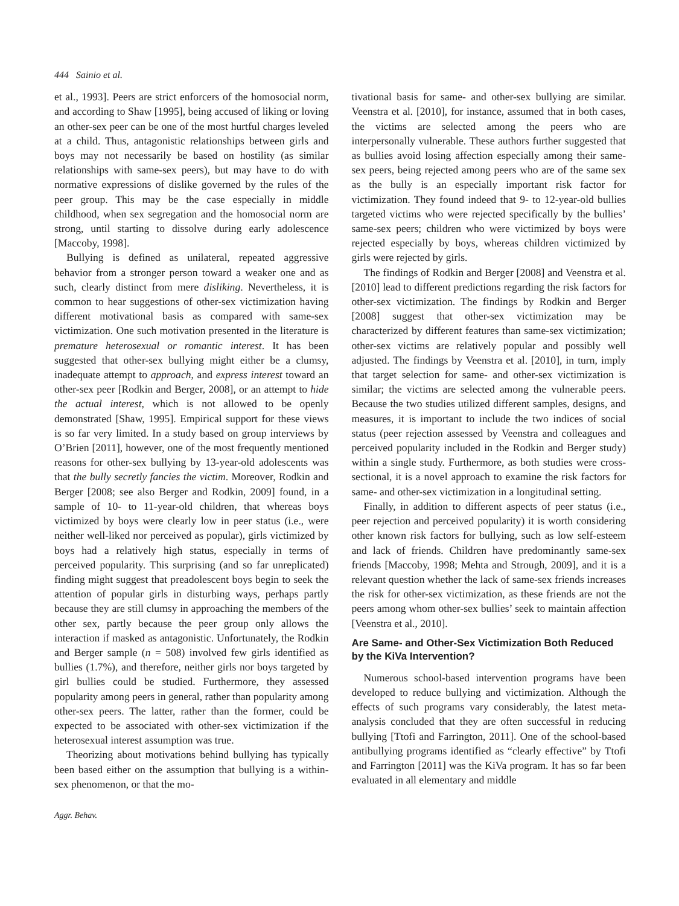444 Sainio et al.
et al., 1993]. Peers are strict enforcers of the homosocial norm, and according to Shaw [1995], being accused of liking or loving an other-sex peer can be one of the most hurtful charges leveled at a child. Thus, antagonistic relationships between girls and boys may not necessarily be based on hostility (as similar relationships with same-sex peers), but may have to do with normative expressions of dislike governed by the rules of the peer group. This may be the case especially in middle childhood, when sex segregation and the homosocial norm are strong, until starting to dissolve during early adolescence [Maccoby, 1998].
Bullying is defined as unilateral, repeated aggressive behavior from a stronger person toward a weaker one and as such, clearly distinct from mere disliking. Nevertheless, it is common to hear suggestions of other-sex victimization having different motivational basis as compared with same-sex victimization. One such motivation presented in the literature is premature heterosexual or romantic interest. It has been suggested that other-sex bullying might either be a clumsy, inadequate attempt to approach, and express interest toward an other-sex peer [Rodkin and Berger, 2008], or an attempt to hide the actual interest, which is not allowed to be openly demonstrated [Shaw, 1995]. Empirical support for these views is so far very limited. In a study based on group interviews by O’Brien [2011], however, one of the most frequently mentioned reasons for other-sex bullying by 13-year-old adolescents was that the bully secretly fancies the victim. Moreover, Rodkin and Berger [2008; see also Berger and Rodkin, 2009] found, in a sample of 10- to 11-year-old children, that whereas boys victimized by boys were clearly low in peer status (i.e., were neither well-liked nor perceived as popular), girls victimized by boys had a relatively high status, especially in terms of perceived popularity. This surprising (and so far unreplicated) finding might suggest that preadolescent boys begin to seek the attention of popular girls in disturbing ways, perhaps partly because they are still clumsy in approaching the members of the other sex, partly because the peer group only allows the interaction if masked as antagonistic. Unfortunately, the Rodkin and Berger sample (n = 508) involved few girls identified as bullies (1.7%), and therefore, neither girls nor boys targeted by girl bullies could be studied. Furthermore, they assessed popularity among peers in general, rather than popularity among other-sex peers. The latter, rather than the former, could be expected to be associated with other-sex victimization if the heterosexual interest assumption was true.
Theorizing about motivations behind bullying has typically been based either on the assumption that bullying is a within-sex phenomenon, or that the mo-
Aggr. Behav.
tivational basis for same- and other-sex bullying are similar. Veenstra et al. [2010], for instance, assumed that in both cases, the victims are selected among the peers who are interpersonally vulnerable. These authors further suggested that as bullies avoid losing affection especially among their same-sex peers, being rejected among peers who are of the same sex as the bully is an especially important risk factor for victimization. They found indeed that 9- to 12-year-old bullies targeted victims who were rejected specifically by the bullies’ same-sex peers; children who were victimized by boys were rejected especially by boys, whereas children victimized by girls were rejected by girls.
The findings of Rodkin and Berger [2008] and Veenstra et al. [2010] lead to different predictions regarding the risk factors for other-sex victimization. The findings by Rodkin and Berger [2008] suggest that other-sex victimization may be characterized by different features than same-sex victimization; other-sex victims are relatively popular and possibly well adjusted. The findings by Veenstra et al. [2010], in turn, imply that target selection for same- and other-sex victimization is similar; the victims are selected among the vulnerable peers. Because the two studies utilized different samples, designs, and measures, it is important to include the two indices of social status (peer rejection assessed by Veenstra and colleagues and perceived popularity included in the Rodkin and Berger study) within a single study. Furthermore, as both studies were cross-sectional, it is a novel approach to examine the risk factors for same- and other-sex victimization in a longitudinal setting.
Finally, in addition to different aspects of peer status (i.e., peer rejection and perceived popularity) it is worth considering other known risk factors for bullying, such as low self-esteem and lack of friends. Children have predominantly same-sex friends [Maccoby, 1998; Mehta and Strough, 2009], and it is a relevant question whether the lack of same-sex friends increases the risk for other-sex victimization, as these friends are not the peers among whom other-sex bullies’ seek to maintain affection [Veenstra et al., 2010].
Are Same- and Other-Sex Victimization Both Reduced by the KiVa Intervention?
Numerous school-based intervention programs have been developed to reduce bullying and victimization. Although the effects of such programs vary considerably, the latest meta-analysis concluded that they are often successful in reducing bullying [Ttofi and Farrington, 2011]. One of the school-based antibullying programs identified as “clearly effective” by Ttofi and Farrington [2011] was the KiVa program. It has so far been evaluated in all elementary and middle